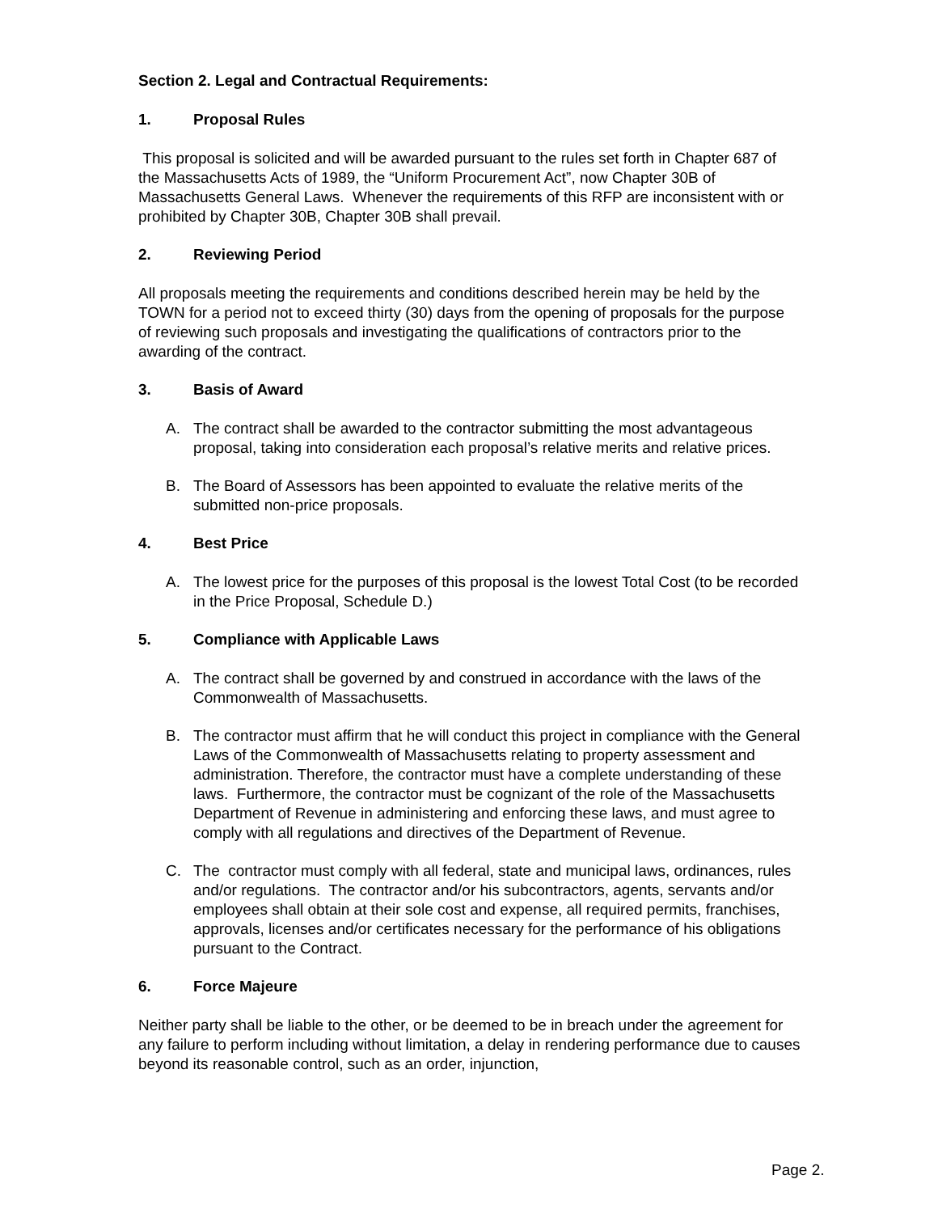Section 2. Legal and Contractual Requirements:
1. Proposal Rules
This proposal is solicited and will be awarded pursuant to the rules set forth in Chapter 687 of the Massachusetts Acts of 1989, the “Uniform Procurement Act”, now Chapter 30B of Massachusetts General Laws. Whenever the requirements of this RFP are inconsistent with or prohibited by Chapter 30B, Chapter 30B shall prevail.
2. Reviewing Period
All proposals meeting the requirements and conditions described herein may be held by the TOWN for a period not to exceed thirty (30) days from the opening of proposals for the purpose of reviewing such proposals and investigating the qualifications of contractors prior to the awarding of the contract.
3. Basis of Award
A. The contract shall be awarded to the contractor submitting the most advantageous proposal, taking into consideration each proposal’s relative merits and relative prices.
B. The Board of Assessors has been appointed to evaluate the relative merits of the submitted non-price proposals.
4. Best Price
A. The lowest price for the purposes of this proposal is the lowest Total Cost (to be recorded in the Price Proposal, Schedule D.)
5. Compliance with Applicable Laws
A. The contract shall be governed by and construed in accordance with the laws of the Commonwealth of Massachusetts.
B. The contractor must affirm that he will conduct this project in compliance with the General Laws of the Commonwealth of Massachusetts relating to property assessment and administration. Therefore, the contractor must have a complete understanding of these laws. Furthermore, the contractor must be cognizant of the role of the Massachusetts Department of Revenue in administering and enforcing these laws, and must agree to comply with all regulations and directives of the Department of Revenue.
C. The contractor must comply with all federal, state and municipal laws, ordinances, rules and/or regulations. The contractor and/or his subcontractors, agents, servants and/or employees shall obtain at their sole cost and expense, all required permits, franchises, approvals, licenses and/or certificates necessary for the performance of his obligations pursuant to the Contract.
6. Force Majeure
Neither party shall be liable to the other, or be deemed to be in breach under the agreement for any failure to perform including without limitation, a delay in rendering performance due to causes beyond its reasonable control, such as an order, injunction,
Page 2.